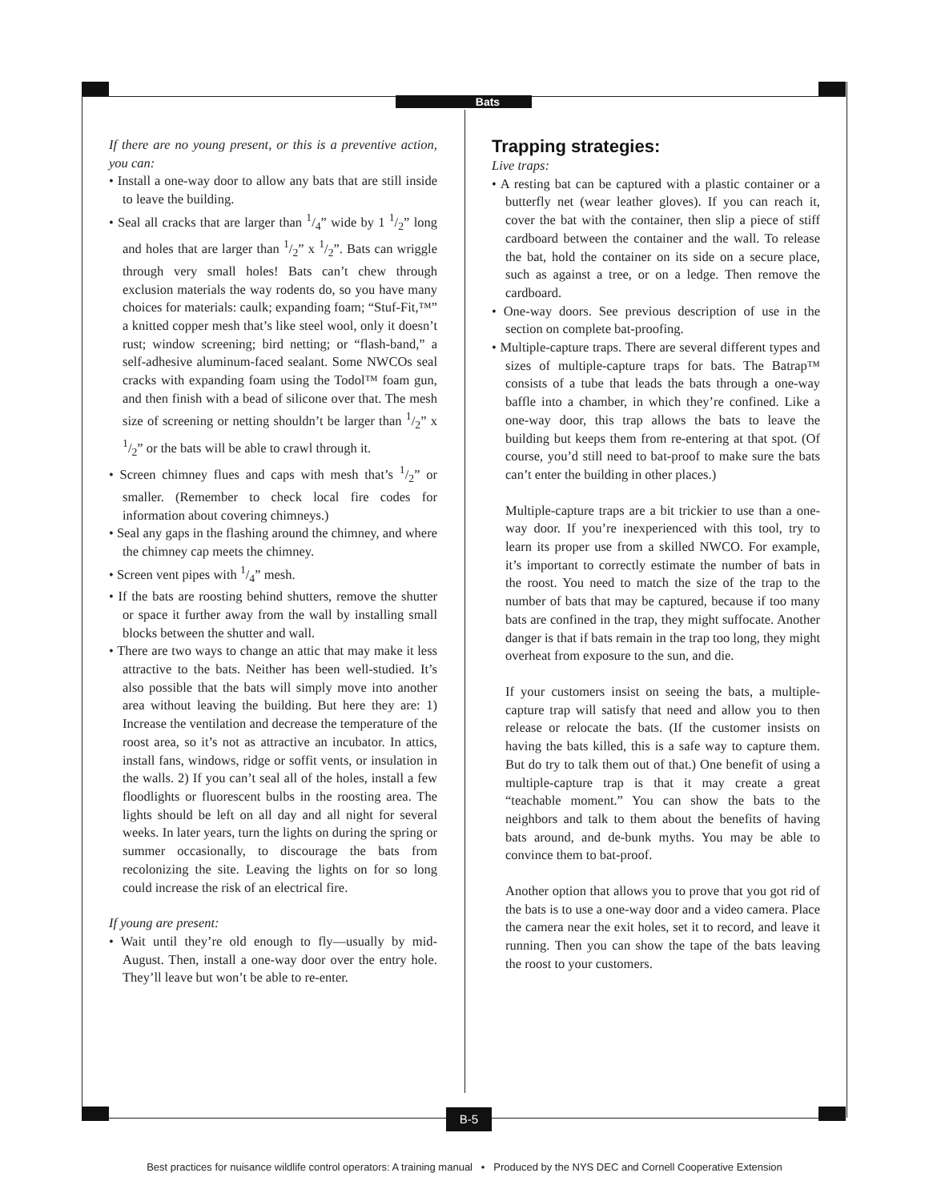Bats
If there are no young present, or this is a preventive action, you can:
• Install a one-way door to allow any bats that are still inside to leave the building.
• Seal all cracks that are larger than 1/4” wide by 1 1/2” long and holes that are larger than 1/2” x 1/2”. Bats can wriggle through very small holes! Bats can’t chew through exclusion materials the way rodents do, so you have many choices for materials: caulk; expanding foam; “Stuf-Fit,™” a knitted copper mesh that’s like steel wool, only it doesn’t rust; window screening; bird netting; or “flash-band,” a self-adhesive aluminum-faced sealant. Some NWCOs seal cracks with expanding foam using the Todol™ foam gun, and then finish with a bead of silicone over that. The mesh size of screening or netting shouldn’t be larger than 1/2” x 1/2” or the bats will be able to crawl through it.
• Screen chimney flues and caps with mesh that’s 1/2” or smaller. (Remember to check local fire codes for information about covering chimneys.)
• Seal any gaps in the flashing around the chimney, and where the chimney cap meets the chimney.
• Screen vent pipes with 1/4” mesh.
• If the bats are roosting behind shutters, remove the shutter or space it further away from the wall by installing small blocks between the shutter and wall.
• There are two ways to change an attic that may make it less attractive to the bats. Neither has been well-studied. It’s also possible that the bats will simply move into another area without leaving the building. But here they are: 1) Increase the ventilation and decrease the temperature of the roost area, so it’s not as attractive an incubator. In attics, install fans, windows, ridge or soffit vents, or insulation in the walls. 2) If you can’t seal all of the holes, install a few floodlights or fluorescent bulbs in the roosting area. The lights should be left on all day and all night for several weeks. In later years, turn the lights on during the spring or summer occasionally, to discourage the bats from recolonizing the site. Leaving the lights on for so long could increase the risk of an electrical fire.
If young are present:
• Wait until they’re old enough to fly—usually by mid-August. Then, install a one-way door over the entry hole. They’ll leave but won’t be able to re-enter.
Trapping strategies:
Live traps:
• A resting bat can be captured with a plastic container or a butterfly net (wear leather gloves). If you can reach it, cover the bat with the container, then slip a piece of stiff cardboard between the container and the wall. To release the bat, hold the container on its side on a secure place, such as against a tree, or on a ledge. Then remove the cardboard.
• One-way doors. See previous description of use in the section on complete bat-proofing.
• Multiple-capture traps. There are several different types and sizes of multiple-capture traps for bats. The Batrap™ consists of a tube that leads the bats through a one-way baffle into a chamber, in which they’re confined. Like a one-way door, this trap allows the bats to leave the building but keeps them from re-entering at that spot. (Of course, you’d still need to bat-proof to make sure the bats can’t enter the building in other places.)
Multiple-capture traps are a bit trickier to use than a one-way door. If you’re inexperienced with this tool, try to learn its proper use from a skilled NWCO. For example, it’s important to correctly estimate the number of bats in the roost. You need to match the size of the trap to the number of bats that may be captured, because if too many bats are confined in the trap, they might suffocate. Another danger is that if bats remain in the trap too long, they might overheat from exposure to the sun, and die.
If your customers insist on seeing the bats, a multiple-capture trap will satisfy that need and allow you to then release or relocate the bats. (If the customer insists on having the bats killed, this is a safe way to capture them. But do try to talk them out of that.) One benefit of using a multiple-capture trap is that it may create a great “teachable moment.” You can show the bats to the neighbors and talk to them about the benefits of having bats around, and de-bunk myths. You may be able to convince them to bat-proof.
Another option that allows you to prove that you got rid of the bats is to use a one-way door and a video camera. Place the camera near the exit holes, set it to record, and leave it running. Then you can show the tape of the bats leaving the roost to your customers.
B-5
Best practices for nuisance wildlife control operators: A training manual • Produced by the NYS DEC and Cornell Cooperative Extension